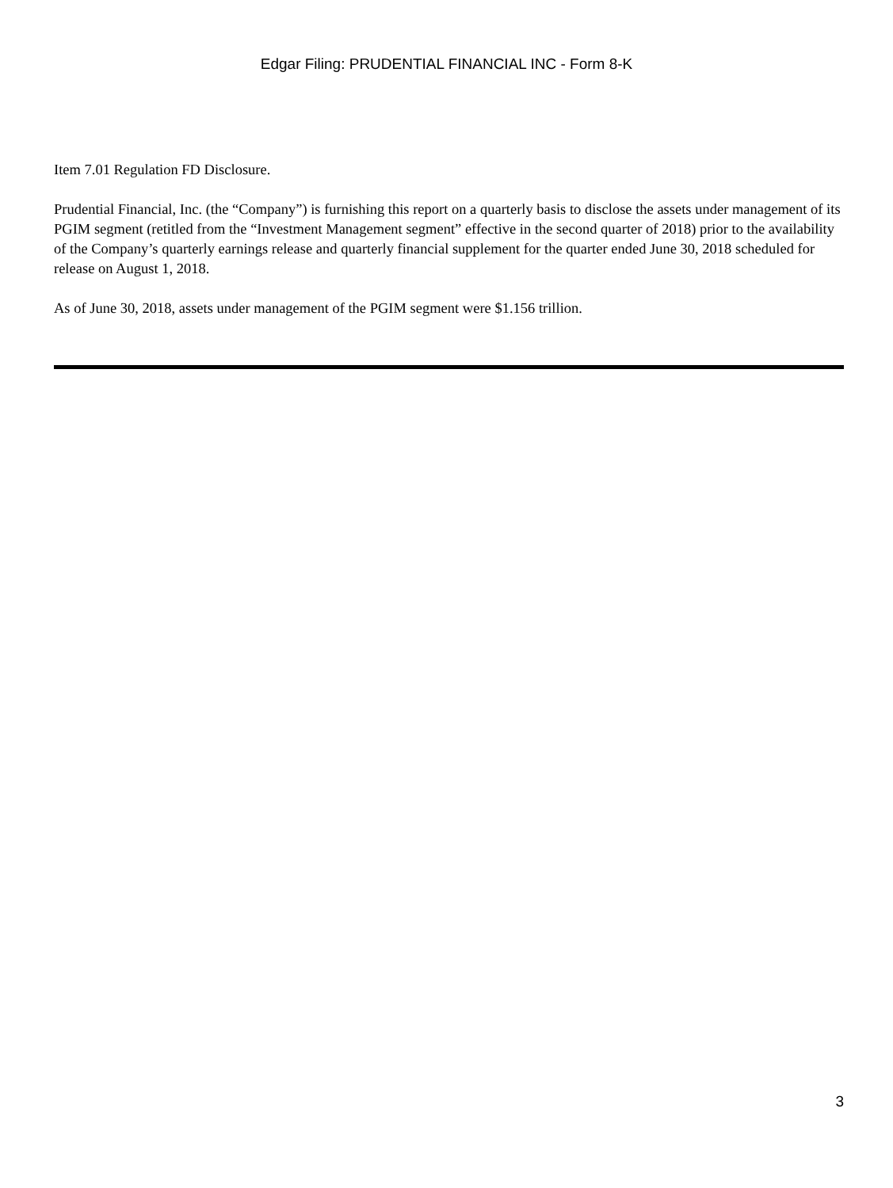Edgar Filing: PRUDENTIAL FINANCIAL INC - Form 8-K
Item 7.01 Regulation FD Disclosure.
Prudential Financial, Inc. (the “Company”) is furnishing this report on a quarterly basis to disclose the assets under management of its PGIM segment (retitled from the “Investment Management segment” effective in the second quarter of 2018) prior to the availability of the Company’s quarterly earnings release and quarterly financial supplement for the quarter ended June 30, 2018 scheduled for release on August 1, 2018.
As of June 30, 2018, assets under management of the PGIM segment were $1.156 trillion.
3